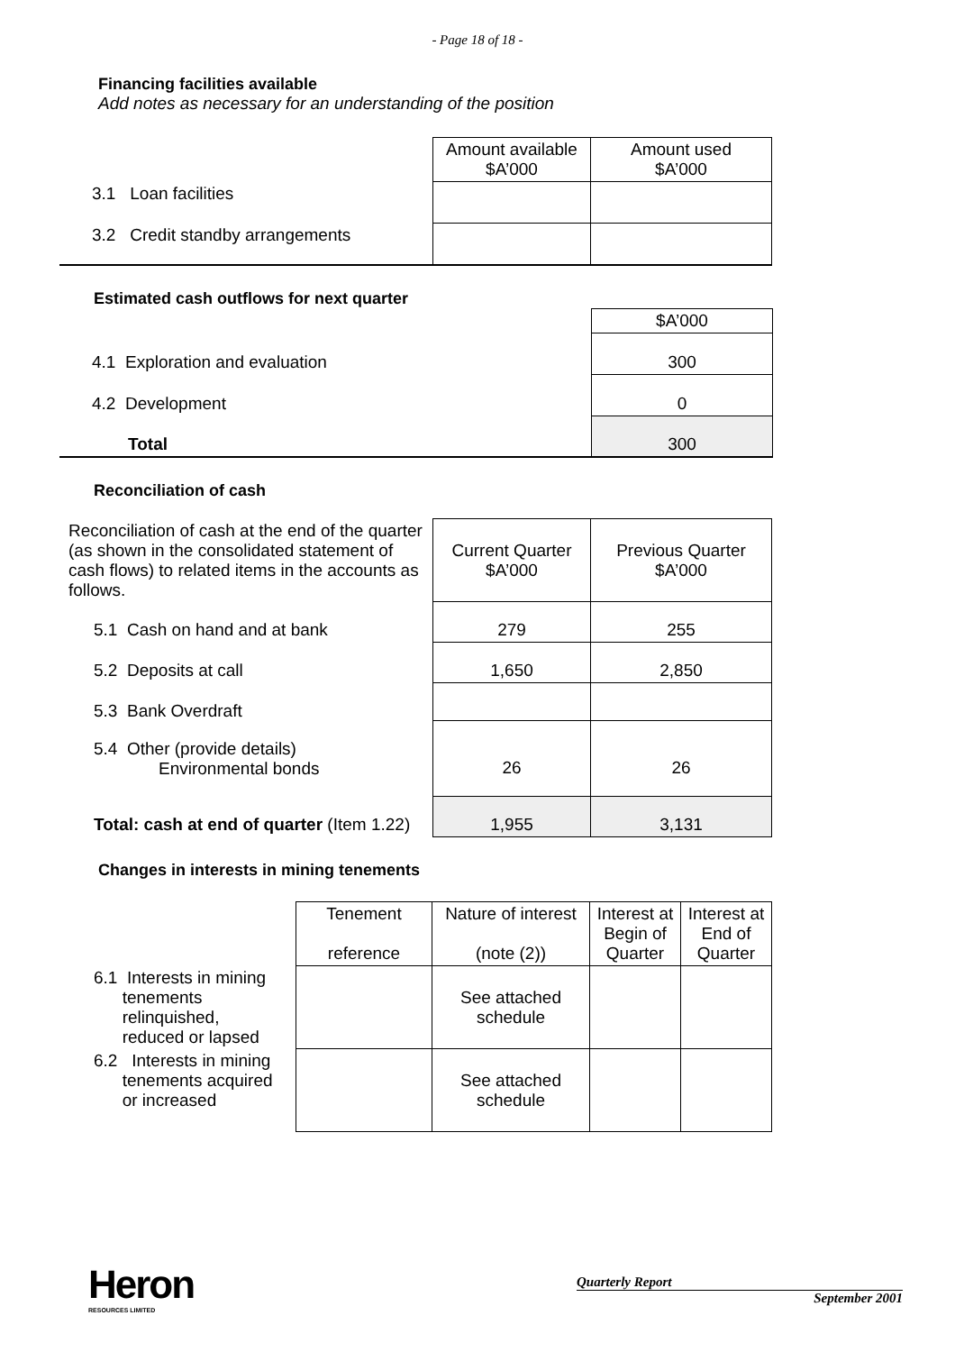- Page 18 of 18 -
Financing facilities available
Add notes as necessary for an understanding of the position
| | Amount available $A’000 | Amount used $A’000 |
| 3.1 Loan facilities | | |
| 3.2 Credit standby arrangements | | |
Estimated cash outflows for next quarter
| | $A’000 |
| 4.1 Exploration and evaluation | 300 |
| 4.2 Development | 0 |
| Total | 300 |
Reconciliation of cash
| Reconciliation of cash at the end of the quarter (as shown in the consolidated statement of cash flows) to related items in the accounts as follows. | Current Quarter $A’000 | Previous Quarter $A’000 |
| 5.1 Cash on hand and at bank | 279 | 255 |
| 5.2 Deposits at call | 1,650 | 2,850 |
| 5.3 Bank Overdraft | | |
| 5.4 Other (provide details) Environmental bonds | 26 | 26 |
| Total: cash at end of quarter (Item 1.22) | 1,955 | 3,131 |
Changes in interests in mining tenements
| | Tenement reference | Nature of interest (note (2)) | Interest at Begin of Quarter | Interest at End of Quarter |
| 6.1 Interests in mining tenements relinquished, reduced or lapsed | | See attached schedule | | |
| 6.2 Interests in mining tenements acquired or increased | | See attached schedule | | |
Heron
RESOURCES LIMITED
Quarterly Report
September 2001